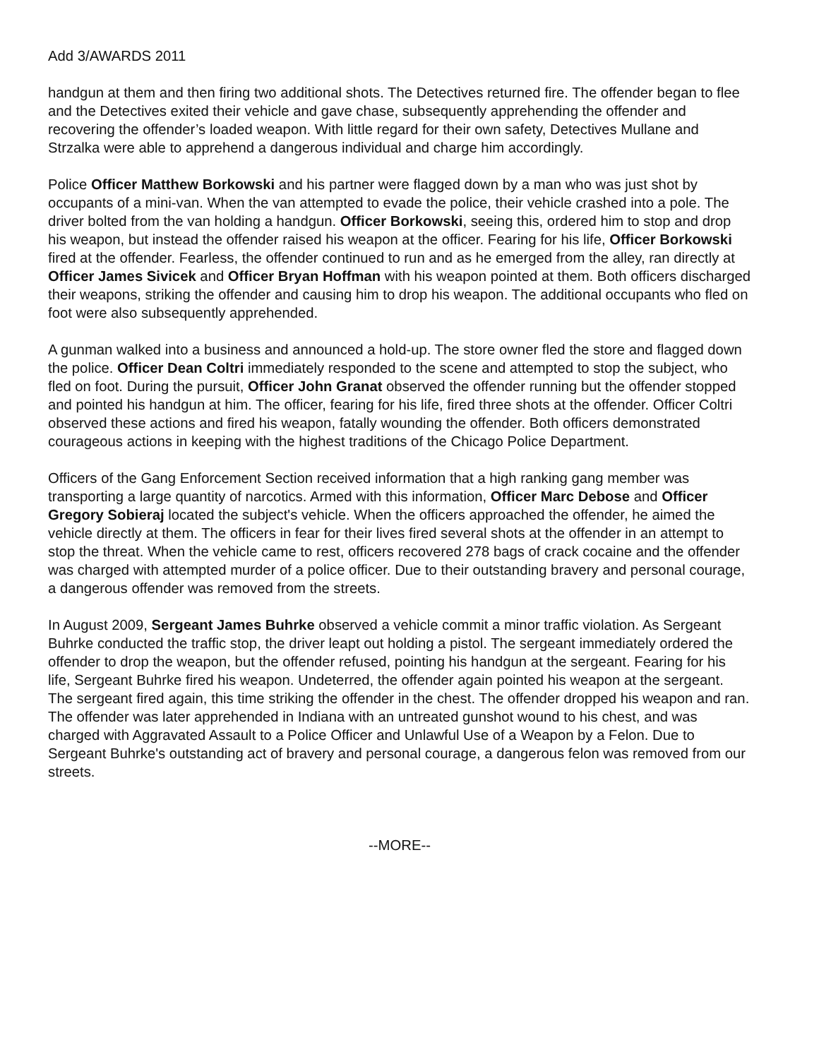Add 3/AWARDS 2011
handgun at them and then firing two additional shots. The Detectives returned fire. The offender began to flee and the Detectives exited their vehicle and gave chase, subsequently apprehending the offender and recovering the offender’s loaded weapon. With little regard for their own safety, Detectives Mullane and Strzalka were able to apprehend a dangerous individual and charge him accordingly.
Police Officer Matthew Borkowski and his partner were flagged down by a man who was just shot by occupants of a mini-van. When the van attempted to evade the police, their vehicle crashed into a pole. The driver bolted from the van holding a handgun. Officer Borkowski, seeing this, ordered him to stop and drop his weapon, but instead the offender raised his weapon at the officer. Fearing for his life, Officer Borkowski fired at the offender. Fearless, the offender continued to run and as he emerged from the alley, ran directly at Officer James Sivicek and Officer Bryan Hoffman with his weapon pointed at them. Both officers discharged their weapons, striking the offender and causing him to drop his weapon. The additional occupants who fled on foot were also subsequently apprehended.
A gunman walked into a business and announced a hold-up. The store owner fled the store and flagged down the police. Officer Dean Coltri immediately responded to the scene and attempted to stop the subject, who fled on foot. During the pursuit, Officer John Granat observed the offender running but the offender stopped and pointed his handgun at him. The officer, fearing for his life, fired three shots at the offender. Officer Coltri observed these actions and fired his weapon, fatally wounding the offender. Both officers demonstrated courageous actions in keeping with the highest traditions of the Chicago Police Department.
Officers of the Gang Enforcement Section received information that a high ranking gang member was transporting a large quantity of narcotics. Armed with this information, Officer Marc Debose and Officer Gregory Sobieraj located the subject's vehicle. When the officers approached the offender, he aimed the vehicle directly at them. The officers in fear for their lives fired several shots at the offender in an attempt to stop the threat. When the vehicle came to rest, officers recovered 278 bags of crack cocaine and the offender was charged with attempted murder of a police officer. Due to their outstanding bravery and personal courage, a dangerous offender was removed from the streets.
In August 2009, Sergeant James Buhrke observed a vehicle commit a minor traffic violation. As Sergeant Buhrke conducted the traffic stop, the driver leapt out holding a pistol. The sergeant immediately ordered the offender to drop the weapon, but the offender refused, pointing his handgun at the sergeant. Fearing for his life, Sergeant Buhrke fired his weapon. Undeterred, the offender again pointed his weapon at the sergeant. The sergeant fired again, this time striking the offender in the chest. The offender dropped his weapon and ran. The offender was later apprehended in Indiana with an untreated gunshot wound to his chest, and was charged with Aggravated Assault to a Police Officer and Unlawful Use of a Weapon by a Felon. Due to Sergeant Buhrke's outstanding act of bravery and personal courage, a dangerous felon was removed from our streets.
--MORE--